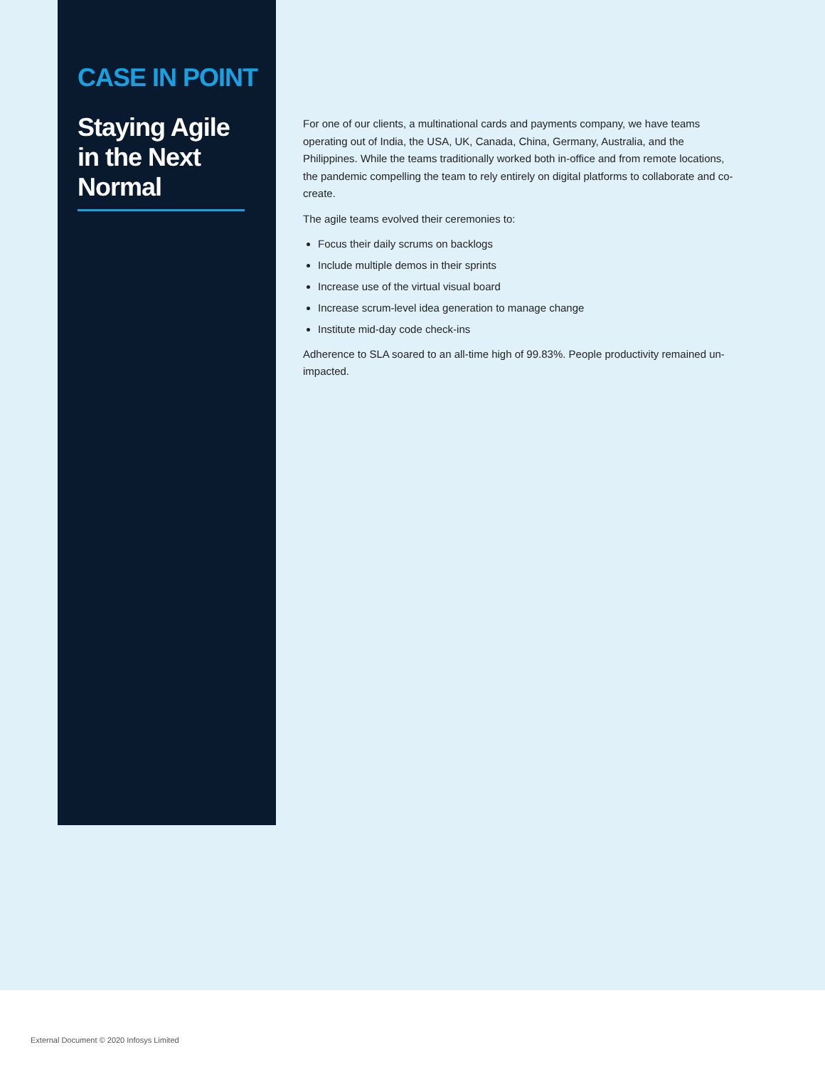CASE IN POINT
Staying Agile in the Next Normal
For one of our clients, a multinational cards and payments company, we have teams operating out of India, the USA, UK, Canada, China, Germany, Australia, and the Philippines. While the teams traditionally worked both in-office and from remote locations, the pandemic compelling the team to rely entirely on digital platforms to collaborate and co-create.
The agile teams evolved their ceremonies to:
Focus their daily scrums on backlogs
Include multiple demos in their sprints
Increase use of the virtual visual board
Increase scrum-level idea generation to manage change
Institute mid-day code check-ins
Adherence to SLA soared to an all-time high of 99.83%. People productivity remained un-impacted.
External Document © 2020 Infosys Limited